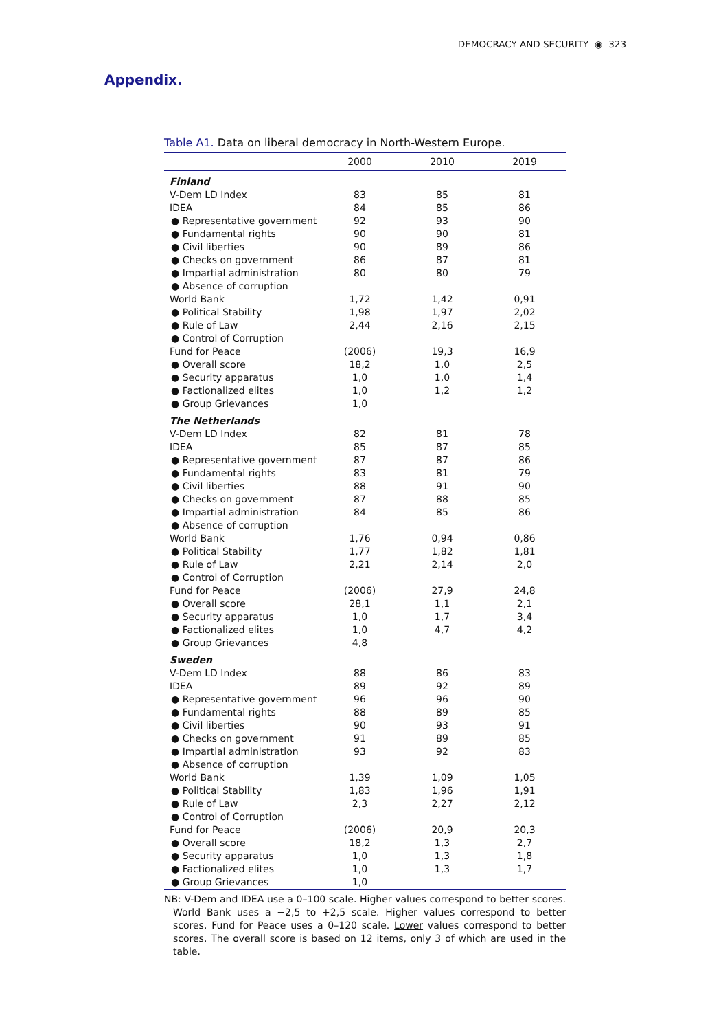DEMOCRACY AND SECURITY ◉ 323
Appendix.
Table A1. Data on liberal democracy in North-Western Europe.
| | 2000 | 2010 | 2019 |
| --- | --- | --- | --- |
| Finland | | | |
| V-Dem LD Index | 83 | 85 | 81 |
| IDEA | 84 | 85 | 86 |
| ● Representative government | 92 | 93 | 90 |
| ● Fundamental rights | 90 | 90 | 81 |
| ● Civil liberties | 90 | 89 | 86 |
| ● Checks on government | 86 | 87 | 81 |
| ● Impartial administration | 80 | 80 | 79 |
| ● Absence of corruption | | | |
| World Bank | 1,72 | 1,42 | 0,91 |
| ● Political Stability | 1,98 | 1,97 | 2,02 |
| ● Rule of Law | 2,44 | 2,16 | 2,15 |
| ● Control of Corruption | | | |
| Fund for Peace | (2006) | 19,3 | 16,9 |
| ● Overall score | 18,2 | 1,0 | 2,5 |
| ● Security apparatus | 1,0 | 1,0 | 1,4 |
| ● Factionalized elites | 1,0 | 1,2 | 1,2 |
| ● Group Grievances | 1,0 | | |
| The Netherlands | | | |
| V-Dem LD Index | 82 | 81 | 78 |
| IDEA | 85 | 87 | 85 |
| ● Representative government | 87 | 87 | 86 |
| ● Fundamental rights | 83 | 81 | 79 |
| ● Civil liberties | 88 | 91 | 90 |
| ● Checks on government | 87 | 88 | 85 |
| ● Impartial administration | 84 | 85 | 86 |
| ● Absence of corruption | | | |
| World Bank | 1,76 | 0,94 | 0,86 |
| ● Political Stability | 1,77 | 1,82 | 1,81 |
| ● Rule of Law | 2,21 | 2,14 | 2,0 |
| ● Control of Corruption | | | |
| Fund for Peace | (2006) | 27,9 | 24,8 |
| ● Overall score | 28,1 | 1,1 | 2,1 |
| ● Security apparatus | 1,0 | 1,7 | 3,4 |
| ● Factionalized elites | 1,0 | 4,7 | 4,2 |
| ● Group Grievances | 4,8 | | |
| Sweden | | | |
| V-Dem LD Index | 88 | 86 | 83 |
| IDEA | 89 | 92 | 89 |
| ● Representative government | 96 | 96 | 90 |
| ● Fundamental rights | 88 | 89 | 85 |
| ● Civil liberties | 90 | 93 | 91 |
| ● Checks on government | 91 | 89 | 85 |
| ● Impartial administration | 93 | 92 | 83 |
| ● Absence of corruption | | | |
| World Bank | 1,39 | 1,09 | 1,05 |
| ● Political Stability | 1,83 | 1,96 | 1,91 |
| ● Rule of Law | 2,3 | 2,27 | 2,12 |
| ● Control of Corruption | | | |
| Fund for Peace | (2006) | 20,9 | 20,3 |
| ● Overall score | 18,2 | 1,3 | 2,7 |
| ● Security apparatus | 1,0 | 1,3 | 1,8 |
| ● Factionalized elites | 1,0 | 1,3 | 1,7 |
| ● Group Grievances | 1,0 | | |
NB: V-Dem and IDEA use a 0–100 scale. Higher values correspond to better scores. World Bank uses a −2,5 to +2,5 scale. Higher values correspond to better scores. Fund for Peace uses a 0–120 scale. Lower values correspond to better scores. The overall score is based on 12 items, only 3 of which are used in the table.